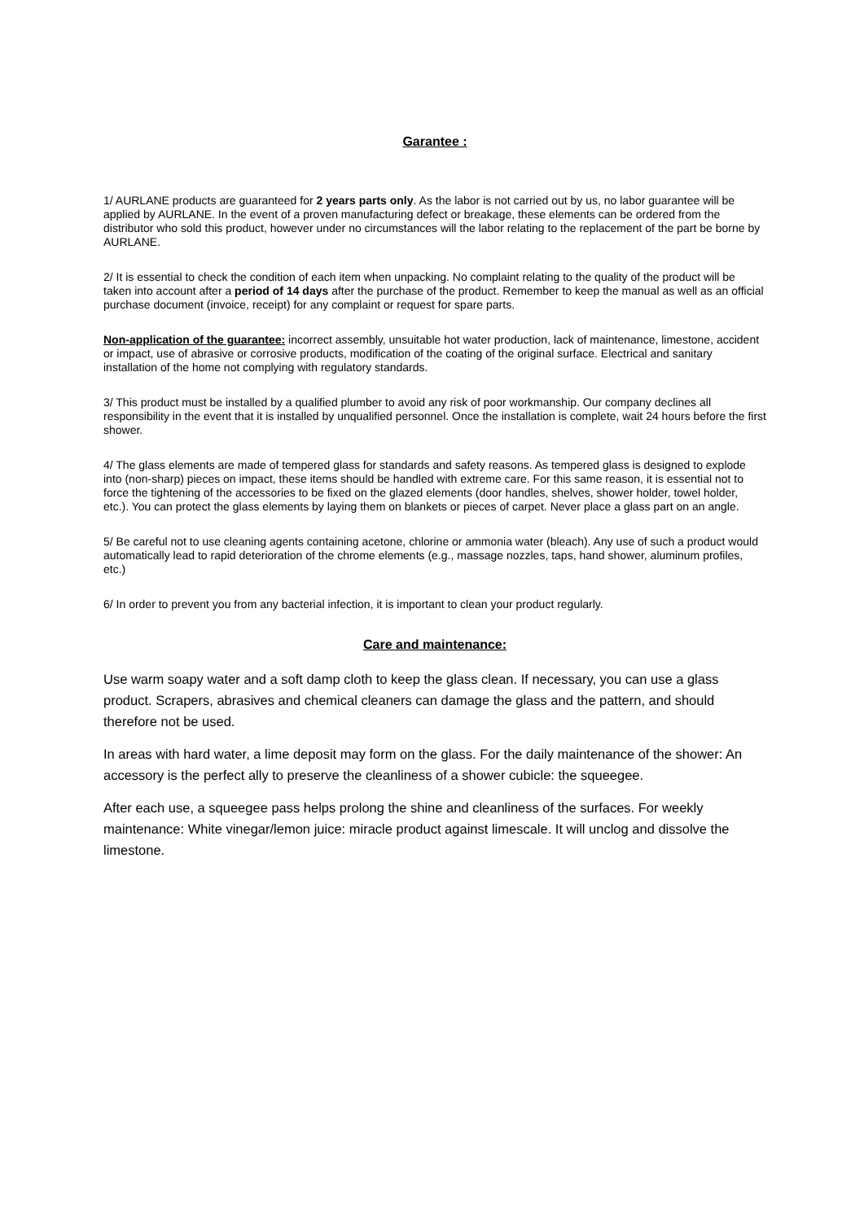Garantee :
1/ AURLANE products are guaranteed for 2 years parts only. As the labor is not carried out by us, no labor guarantee will be applied by AURLANE. In the event of a proven manufacturing defect or breakage, these elements can be ordered from the distributor who sold this product, however under no circumstances will the labor relating to the replacement of the part be borne by AURLANE.
2/ It is essential to check the condition of each item when unpacking. No complaint relating to the quality of the product will be taken into account after a period of 14 days after the purchase of the product. Remember to keep the manual as well as an official purchase document (invoice, receipt) for any complaint or request for spare parts.
Non-application of the guarantee: incorrect assembly, unsuitable hot water production, lack of maintenance, limestone, accident or impact, use of abrasive or corrosive products, modification of the coating of the original surface. Electrical and sanitary installation of the home not complying with regulatory standards.
3/ This product must be installed by a qualified plumber to avoid any risk of poor workmanship. Our company declines all responsibility in the event that it is installed by unqualified personnel. Once the installation is complete, wait 24 hours before the first shower.
4/ The glass elements are made of tempered glass for standards and safety reasons. As tempered glass is designed to explode into (non-sharp) pieces on impact, these items should be handled with extreme care. For this same reason, it is essential not to force the tightening of the accessories to be fixed on the glazed elements (door handles, shelves, shower holder, towel holder, etc.). You can protect the glass elements by laying them on blankets or pieces of carpet. Never place a glass part on an angle.
5/ Be careful not to use cleaning agents containing acetone, chlorine or ammonia water (bleach). Any use of such a product would automatically lead to rapid deterioration of the chrome elements (e.g., massage nozzles, taps, hand shower, aluminum profiles, etc.)
6/ In order to prevent you from any bacterial infection, it is important to clean your product regularly.
Care and maintenance:
Use warm soapy water and a soft damp cloth to keep the glass clean. If necessary, you can use a glass product. Scrapers, abrasives and chemical cleaners can damage the glass and the pattern, and should therefore not be used.
In areas with hard water, a lime deposit may form on the glass. For the daily maintenance of the shower: An accessory is the perfect ally to preserve the cleanliness of a shower cubicle: the squeegee.
After each use, a squeegee pass helps prolong the shine and cleanliness of the surfaces. For weekly maintenance: White vinegar/lemon juice: miracle product against limescale. It will unclog and dissolve the limestone.